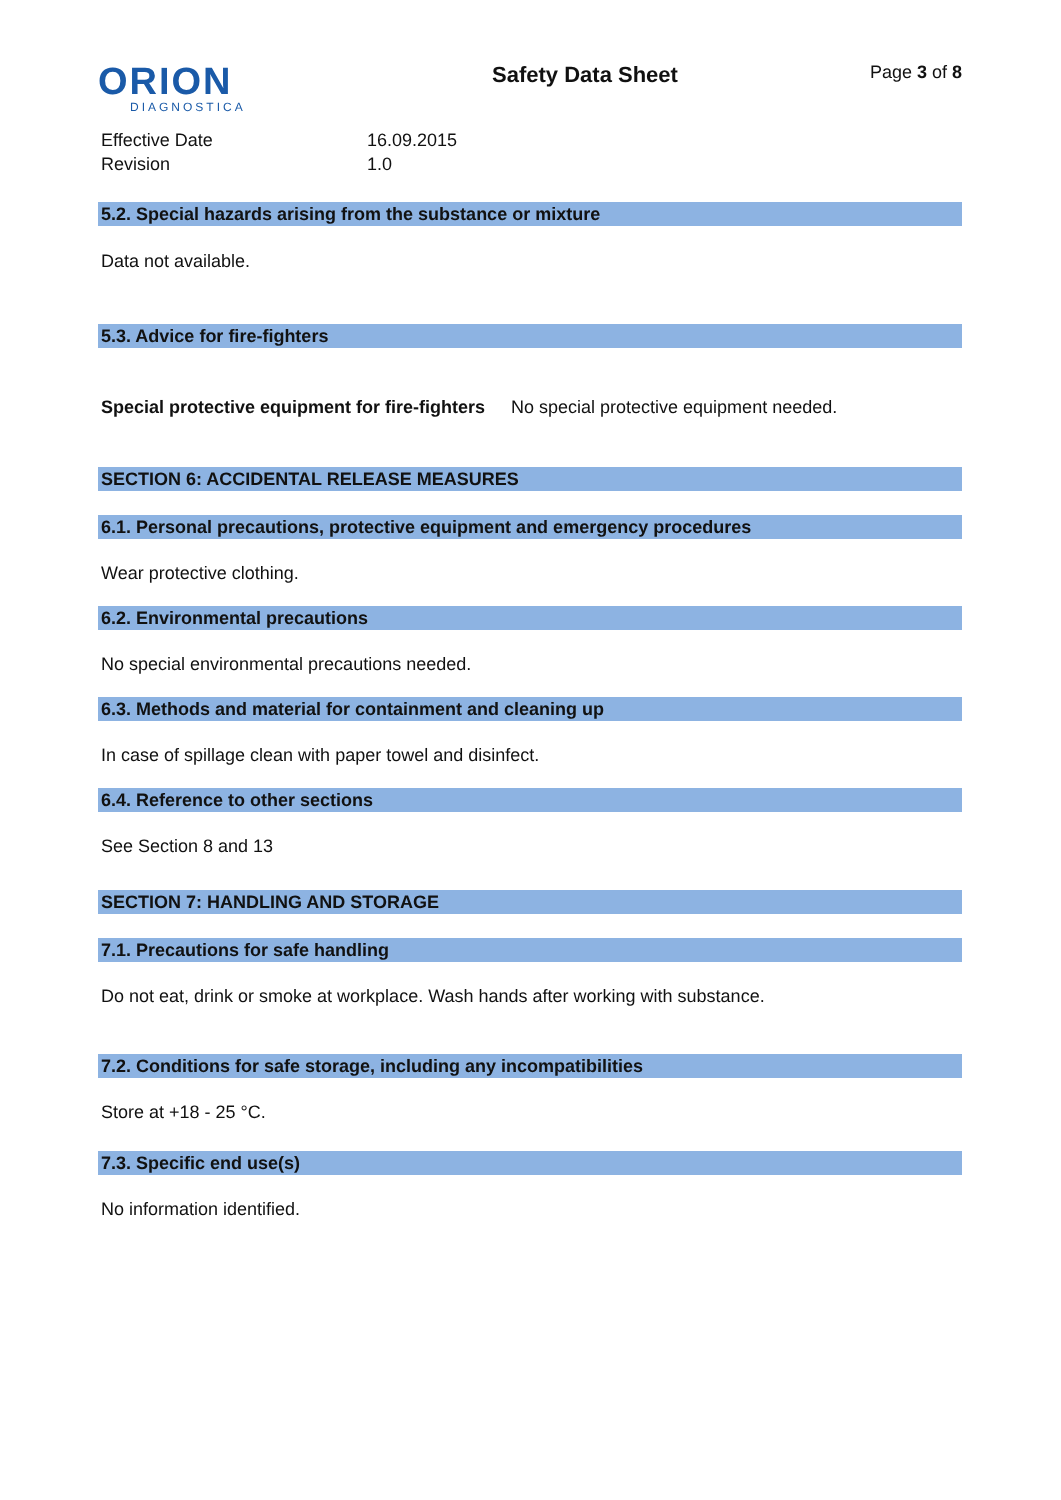ORION
DIAGNOSTICA
Safety Data Sheet
Page 3 of 8
Effective Date
16.09.2015
Revision
1.0
5.2. Special hazards arising from the substance or mixture
Data not available.
5.3. Advice for fire-fighters
Special protective equipment for fire-fighters No special protective equipment needed.
SECTION 6: ACCIDENTAL RELEASE MEASURES
6.1. Personal precautions, protective equipment and emergency procedures
Wear protective clothing.
6.2. Environmental precautions
No special environmental precautions needed.
6.3. Methods and material for containment and cleaning up
In case of spillage clean with paper towel and disinfect.
6.4. Reference to other sections
See Section 8 and 13
SECTION 7: HANDLING AND STORAGE
7.1. Precautions for safe handling
Do not eat, drink or smoke at workplace. Wash hands after working with substance.
7.2. Conditions for safe storage, including any incompatibilities
Store at +18 - 25 °C.
7.3. Specific end use(s)
No information identified.